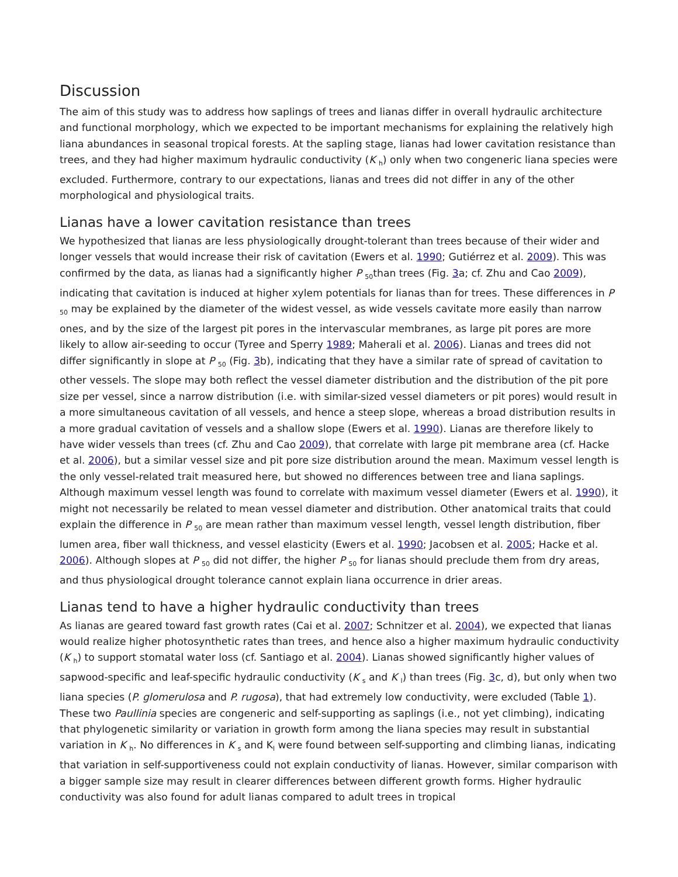Discussion
The aim of this study was to address how saplings of trees and lianas differ in overall hydraulic architecture and functional morphology, which we expected to be important mechanisms for explaining the relatively high liana abundances in seasonal tropical forests. At the sapling stage, lianas had lower cavitation resistance than trees, and they had higher maximum hydraulic conductivity (K <sub>h</sub>) only when two congeneric liana species were excluded. Furthermore, contrary to our expectations, lianas and trees did not differ in any of the other morphological and physiological traits.
Lianas have a lower cavitation resistance than trees
We hypothesized that lianas are less physiologically drought-tolerant than trees because of their wider and longer vessels that would increase their risk of cavitation (Ewers et al. 1990; Gutiérrez et al. 2009). This was confirmed by the data, as lianas had a significantly higher P <sub>50</sub>than trees (Fig. 3a; cf. Zhu and Cao 2009), indicating that cavitation is induced at higher xylem potentials for lianas than for trees. These differences in P <sub>50</sub> may be explained by the diameter of the widest vessel, as wide vessels cavitate more easily than narrow ones, and by the size of the largest pit pores in the intervascular membranes, as large pit pores are more likely to allow air-seeding to occur (Tyree and Sperry 1989; Maherali et al. 2006). Lianas and trees did not differ significantly in slope at P <sub>50</sub> (Fig. 3b), indicating that they have a similar rate of spread of cavitation to other vessels. The slope may both reflect the vessel diameter distribution and the distribution of the pit pore size per vessel, since a narrow distribution (i.e. with similar-sized vessel diameters or pit pores) would result in a more simultaneous cavitation of all vessels, and hence a steep slope, whereas a broad distribution results in a more gradual cavitation of vessels and a shallow slope (Ewers et al. 1990). Lianas are therefore likely to have wider vessels than trees (cf. Zhu and Cao 2009), that correlate with large pit membrane area (cf. Hacke et al. 2006), but a similar vessel size and pit pore size distribution around the mean. Maximum vessel length is the only vessel-related trait measured here, but showed no differences between tree and liana saplings. Although maximum vessel length was found to correlate with maximum vessel diameter (Ewers et al. 1990), it might not necessarily be related to mean vessel diameter and distribution. Other anatomical traits that could explain the difference in P <sub>50</sub> are mean rather than maximum vessel length, vessel length distribution, fiber lumen area, fiber wall thickness, and vessel elasticity (Ewers et al. 1990; Jacobsen et al. 2005; Hacke et al. 2006). Although slopes at P <sub>50</sub> did not differ, the higher P <sub>50</sub> for lianas should preclude them from dry areas, and thus physiological drought tolerance cannot explain liana occurrence in drier areas.
Lianas tend to have a higher hydraulic conductivity than trees
As lianas are geared toward fast growth rates (Cai et al. 2007; Schnitzer et al. 2004), we expected that lianas would realize higher photosynthetic rates than trees, and hence also a higher maximum hydraulic conductivity (K <sub>h</sub>) to support stomatal water loss (cf. Santiago et al. 2004). Lianas showed significantly higher values of sapwood-specific and leaf-specific hydraulic conductivity (K <sub>s</sub> and K <sub>l</sub>) than trees (Fig. 3c, d), but only when two liana species (P. glomerulosa and P. rugosa), that had extremely low conductivity, were excluded (Table 1). These two Paullinia species are congeneric and self-supporting as saplings (i.e., not yet climbing), indicating that phylogenetic similarity or variation in growth form among the liana species may result in substantial variation in K <sub>h</sub>. No differences in K <sub>s</sub> and K<sub>l</sub> were found between self-supporting and climbing lianas, indicating that variation in self-supportiveness could not explain conductivity of lianas. However, similar comparison with a bigger sample size may result in clearer differences between different growth forms. Higher hydraulic conductivity was also found for adult lianas compared to adult trees in tropical